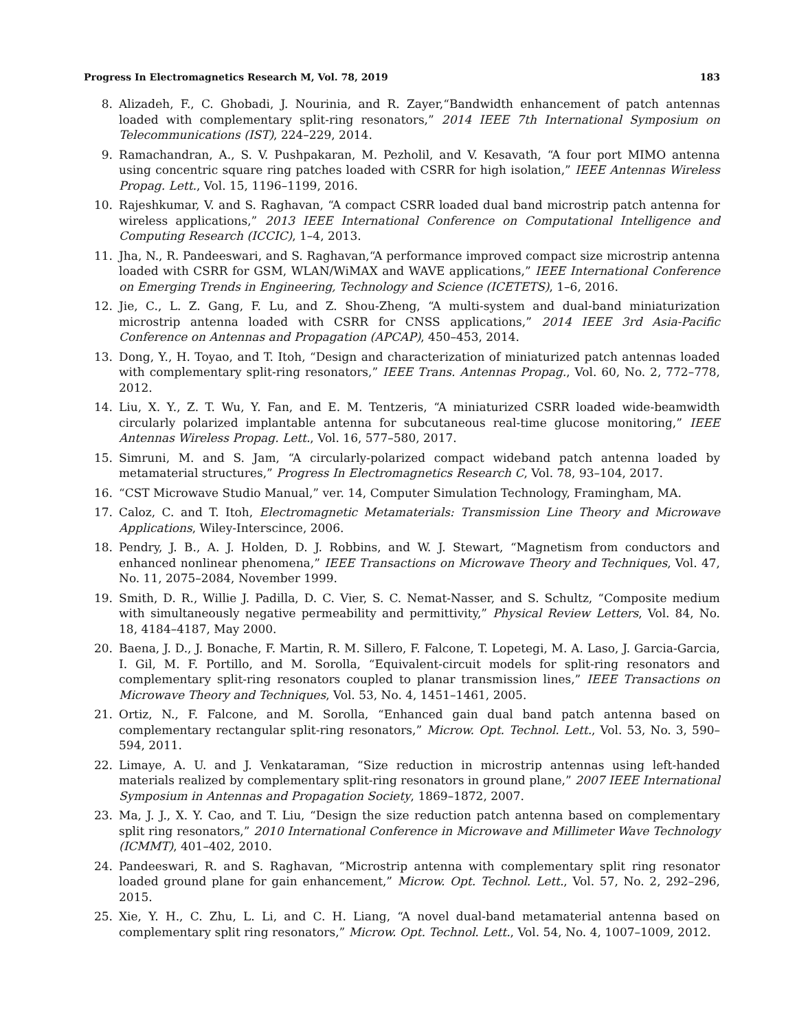Progress In Electromagnetics Research M, Vol. 78, 2019 183
8. Alizadeh, F., C. Ghobadi, J. Nourinia, and R. Zayer,“Bandwidth enhancement of patch antennas loaded with complementary split-ring resonators,” 2014 IEEE 7th International Symposium on Telecommunications (IST), 224–229, 2014.
9. Ramachandran, A., S. V. Pushpakaran, M. Pezholil, and V. Kesavath, “A four port MIMO antenna using concentric square ring patches loaded with CSRR for high isolation,” IEEE Antennas Wireless Propag. Lett., Vol. 15, 1196–1199, 2016.
10. Rajeshkumar, V. and S. Raghavan, “A compact CSRR loaded dual band microstrip patch antenna for wireless applications,” 2013 IEEE International Conference on Computational Intelligence and Computing Research (ICCIC), 1–4, 2013.
11. Jha, N., R. Pandeeswari, and S. Raghavan,“A performance improved compact size microstrip antenna loaded with CSRR for GSM, WLAN/WiMAX and WAVE applications,” IEEE International Conference on Emerging Trends in Engineering, Technology and Science (ICETETS), 1–6, 2016.
12. Jie, C., L. Z. Gang, F. Lu, and Z. Shou-Zheng, “A multi-system and dual-band miniaturization microstrip antenna loaded with CSRR for CNSS applications,” 2014 IEEE 3rd Asia-Pacific Conference on Antennas and Propagation (APCAP), 450–453, 2014.
13. Dong, Y., H. Toyao, and T. Itoh, “Design and characterization of miniaturized patch antennas loaded with complementary split-ring resonators,” IEEE Trans. Antennas Propag., Vol. 60, No. 2, 772–778, 2012.
14. Liu, X. Y., Z. T. Wu, Y. Fan, and E. M. Tentzeris, “A miniaturized CSRR loaded wide-beamwidth circularly polarized implantable antenna for subcutaneous real-time glucose monitoring,” IEEE Antennas Wireless Propag. Lett., Vol. 16, 577–580, 2017.
15. Simruni, M. and S. Jam, “A circularly-polarized compact wideband patch antenna loaded by metamaterial structures,” Progress In Electromagnetics Research C, Vol. 78, 93–104, 2017.
16. “CST Microwave Studio Manual,” ver. 14, Computer Simulation Technology, Framingham, MA.
17. Caloz, C. and T. Itoh, Electromagnetic Metamaterials: Transmission Line Theory and Microwave Applications, Wiley-Interscince, 2006.
18. Pendry, J. B., A. J. Holden, D. J. Robbins, and W. J. Stewart, “Magnetism from conductors and enhanced nonlinear phenomena,” IEEE Transactions on Microwave Theory and Techniques, Vol. 47, No. 11, 2075–2084, November 1999.
19. Smith, D. R., Willie J. Padilla, D. C. Vier, S. C. Nemat-Nasser, and S. Schultz, “Composite medium with simultaneously negative permeability and permittivity,” Physical Review Letters, Vol. 84, No. 18, 4184–4187, May 2000.
20. Baena, J. D., J. Bonache, F. Martin, R. M. Sillero, F. Falcone, T. Lopetegi, M. A. Laso, J. Garcia-Garcia, I. Gil, M. F. Portillo, and M. Sorolla, “Equivalent-circuit models for split-ring resonators and complementary split-ring resonators coupled to planar transmission lines,” IEEE Transactions on Microwave Theory and Techniques, Vol. 53, No. 4, 1451–1461, 2005.
21. Ortiz, N., F. Falcone, and M. Sorolla, “Enhanced gain dual band patch antenna based on complementary rectangular split-ring resonators,” Microw. Opt. Technol. Lett., Vol. 53, No. 3, 590–594, 2011.
22. Limaye, A. U. and J. Venkataraman, “Size reduction in microstrip antennas using left-handed materials realized by complementary split-ring resonators in ground plane,” 2007 IEEE International Symposium in Antennas and Propagation Society, 1869–1872, 2007.
23. Ma, J. J., X. Y. Cao, and T. Liu, “Design the size reduction patch antenna based on complementary split ring resonators,” 2010 International Conference in Microwave and Millimeter Wave Technology (ICMMT), 401–402, 2010.
24. Pandeeswari, R. and S. Raghavan, “Microstrip antenna with complementary split ring resonator loaded ground plane for gain enhancement,” Microw. Opt. Technol. Lett., Vol. 57, No. 2, 292–296, 2015.
25. Xie, Y. H., C. Zhu, L. Li, and C. H. Liang, “A novel dual-band metamaterial antenna based on complementary split ring resonators,” Microw. Opt. Technol. Lett., Vol. 54, No. 4, 1007–1009, 2012.